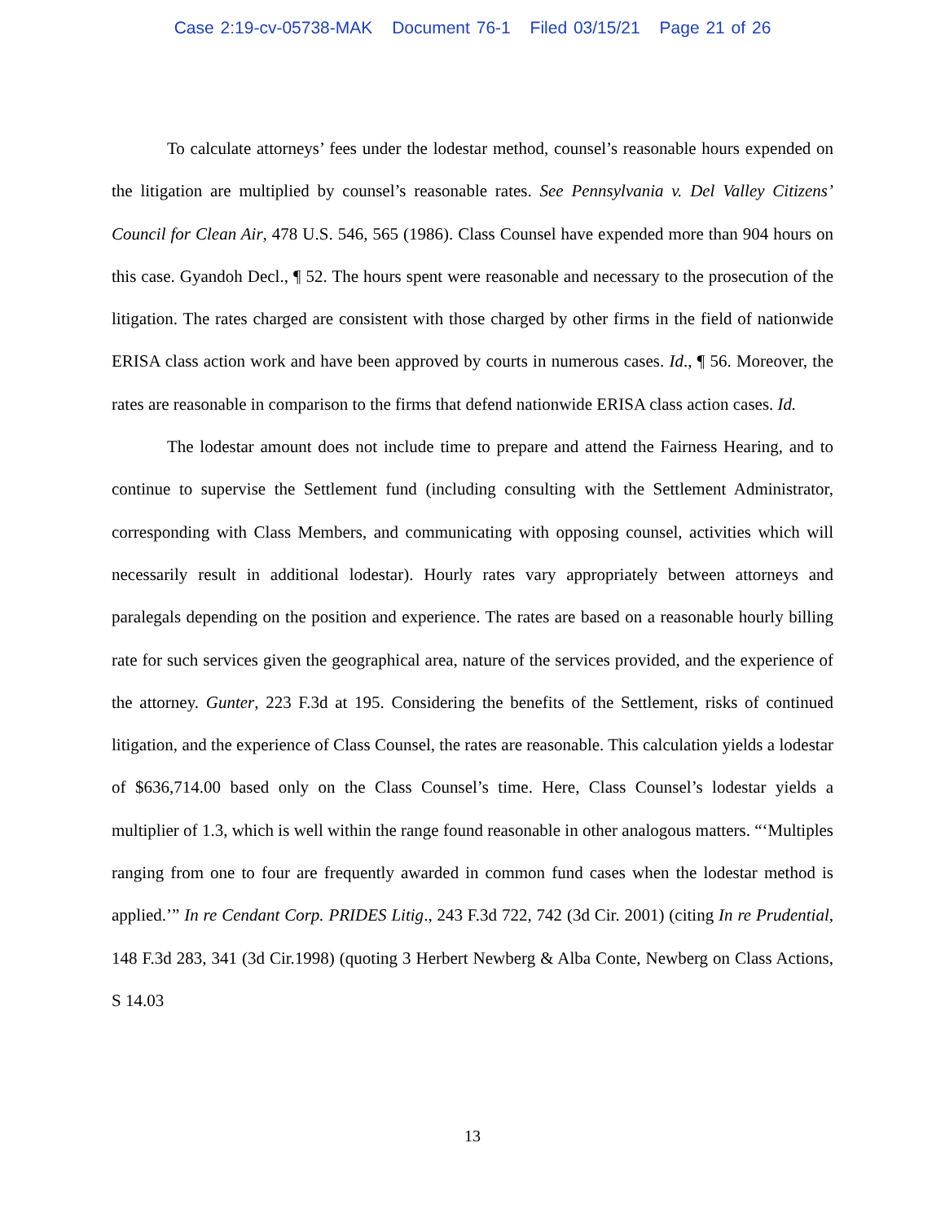Case 2:19-cv-05738-MAK Document 76-1 Filed 03/15/21 Page 21 of 26
To calculate attorneys’ fees under the lodestar method, counsel’s reasonable hours expended on the litigation are multiplied by counsel’s reasonable rates. See Pennsylvania v. Del Valley Citizens’ Council for Clean Air, 478 U.S. 546, 565 (1986). Class Counsel have expended more than 904 hours on this case. Gyandoh Decl., ¶ 52. The hours spent were reasonable and necessary to the prosecution of the litigation. The rates charged are consistent with those charged by other firms in the field of nationwide ERISA class action work and have been approved by courts in numerous cases. Id., ¶ 56. Moreover, the rates are reasonable in comparison to the firms that defend nationwide ERISA class action cases. Id.
The lodestar amount does not include time to prepare and attend the Fairness Hearing, and to continue to supervise the Settlement fund (including consulting with the Settlement Administrator, corresponding with Class Members, and communicating with opposing counsel, activities which will necessarily result in additional lodestar). Hourly rates vary appropriately between attorneys and paralegals depending on the position and experience. The rates are based on a reasonable hourly billing rate for such services given the geographical area, nature of the services provided, and the experience of the attorney. Gunter, 223 F.3d at 195. Considering the benefits of the Settlement, risks of continued litigation, and the experience of Class Counsel, the rates are reasonable. This calculation yields a lodestar of $636,714.00 based only on the Class Counsel’s time. Here, Class Counsel’s lodestar yields a multiplier of 1.3, which is well within the range found reasonable in other analogous matters. “‘Multiples ranging from one to four are frequently awarded in common fund cases when the lodestar method is applied.’” In re Cendant Corp. PRIDES Litig., 243 F.3d 722, 742 (3d Cir. 2001) (citing In re Prudential, 148 F.3d 283, 341 (3d Cir.1998) (quoting 3 Herbert Newberg & Alba Conte, Newberg on Class Actions, S 14.03
13